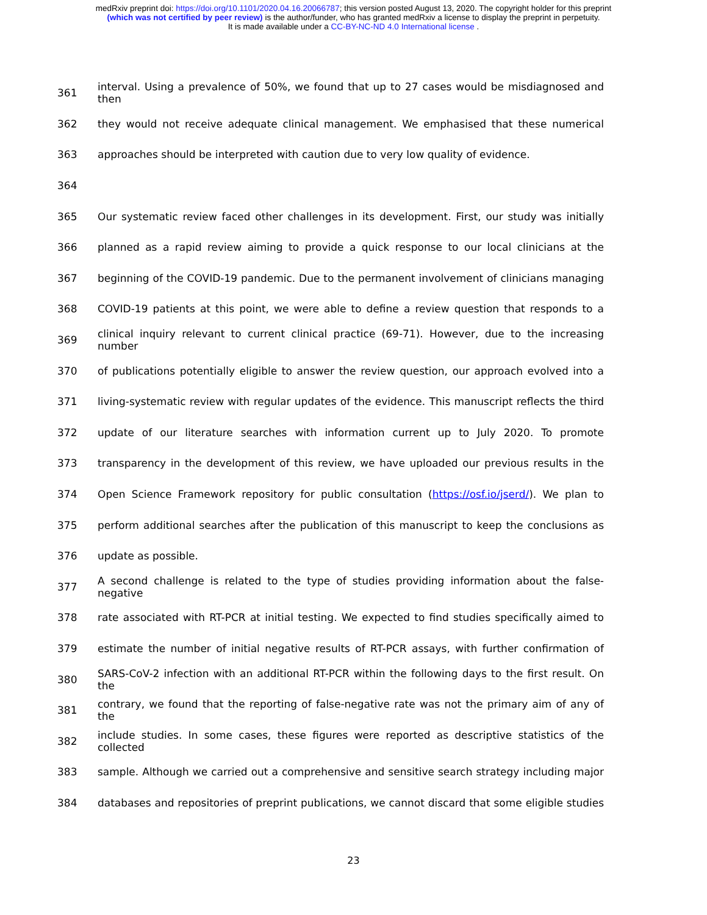medRxiv preprint doi: https://doi.org/10.1101/2020.04.16.20066787; this version posted August 13, 2020. The copyright holder for this preprint
(which was not certified by peer review) is the author/funder, who has granted medRxiv a license to display the preprint in perpetuity.
It is made available under a CC-BY-NC-ND 4.0 International license .
361 interval. Using a prevalence of 50%, we found that up to 27 cases would be misdiagnosed and then
362 they would not receive adequate clinical management. We emphasised that these numerical
363 approaches should be interpreted with caution due to very low quality of evidence.
364
365 Our systematic review faced other challenges in its development. First, our study was initially
366 planned as a rapid review aiming to provide a quick response to our local clinicians at the
367 beginning of the COVID-19 pandemic. Due to the permanent involvement of clinicians managing
368 COVID-19 patients at this point, we were able to define a review question that responds to a
369 clinical inquiry relevant to current clinical practice (69-71). However, due to the increasing number
370 of publications potentially eligible to answer the review question, our approach evolved into a
371 living-systematic review with regular updates of the evidence. This manuscript reflects the third
372 update of our literature searches with information current up to July 2020. To promote
373 transparency in the development of this review, we have uploaded our previous results in the
374 Open Science Framework repository for public consultation (https://osf.io/jserd/). We plan to
375 perform additional searches after the publication of this manuscript to keep the conclusions as
376 update as possible.
377 A second challenge is related to the type of studies providing information about the false-negative
378 rate associated with RT-PCR at initial testing. We expected to find studies specifically aimed to
379 estimate the number of initial negative results of RT-PCR assays, with further confirmation of
380 SARS-CoV-2 infection with an additional RT-PCR within the following days to the first result. On the
381 contrary, we found that the reporting of false-negative rate was not the primary aim of any of the
382 include studies. In some cases, these figures were reported as descriptive statistics of the collected
383 sample. Although we carried out a comprehensive and sensitive search strategy including major
384 databases and repositories of preprint publications, we cannot discard that some eligible studies
23